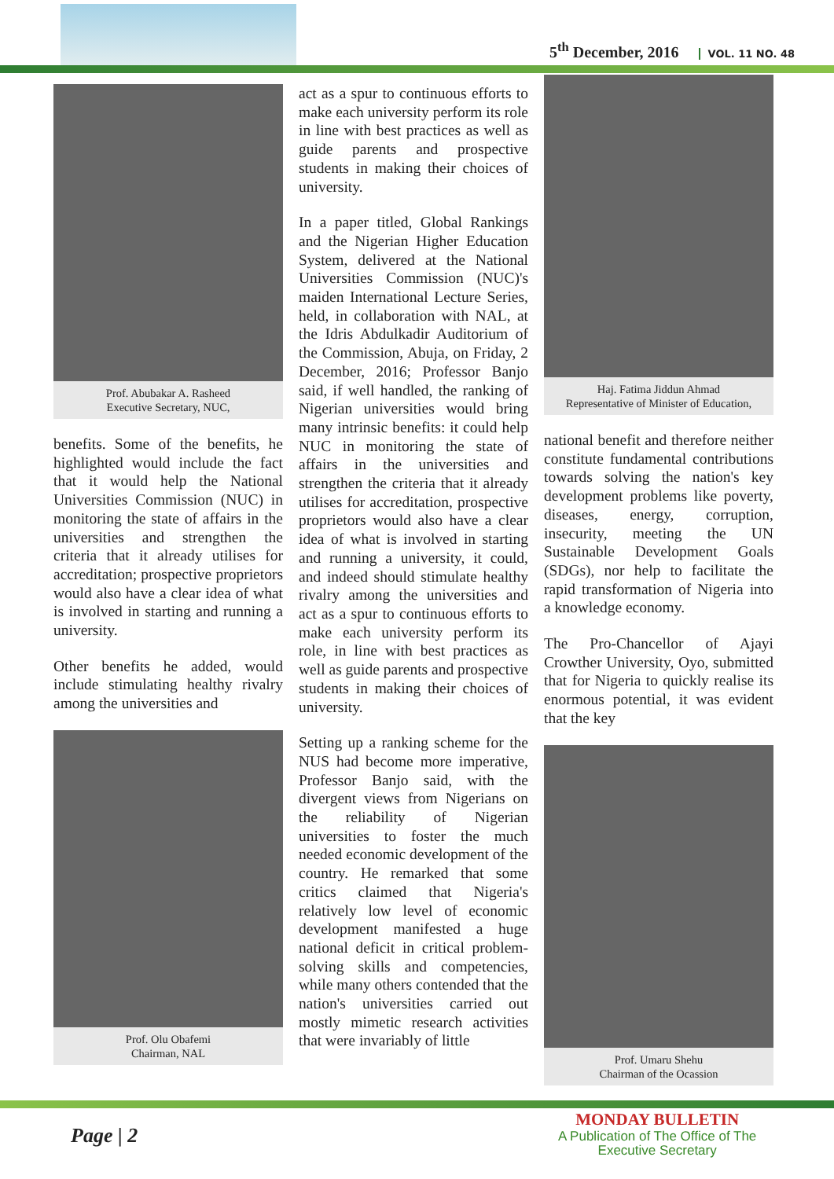5<sup>th</sup> December, 2016 VOL. 11 NO. 48
Prof. Abubakar A. Rasheed
Executive Secretary, NUC,
benefits. Some of the benefits, he highlighted would include the fact that it would help the National Universities Commission (NUC) in monitoring the state of affairs in the universities and strengthen the criteria that it already utilises for accreditation; prospective proprietors would also have a clear idea of what is involved in starting and running a university.
Other benefits he added, would include stimulating healthy rivalry among the universities and
Prof. Olu Obafemi
Chairman, NAL
act as a spur to continuous efforts to make each university perform its role in line with best practices as well as guide parents and prospective students in making their choices of university.
In a paper titled, Global Rankings and the Nigerian Higher Education System, delivered at the National Universities Commission (NUC)'s maiden International Lecture Series, held, in collaboration with NAL, at the Idris Abdulkadir Auditorium of the Commission, Abuja, on Friday, 2 December, 2016; Professor Banjo said, if well handled, the ranking of Nigerian universities would bring many intrinsic benefits: it could help NUC in monitoring the state of affairs in the universities and strengthen the criteria that it already utilises for accreditation, prospective proprietors would also have a clear idea of what is involved in starting and running a university, it could, and indeed should stimulate healthy rivalry among the universities and act as a spur to continuous efforts to make each university perform its role, in line with best practices as well as guide parents and prospective students in making their choices of university.
Setting up a ranking scheme for the NUS had become more imperative, Professor Banjo said, with the divergent views from Nigerians on the reliability of Nigerian universities to foster the much needed economic development of the country. He remarked that some critics claimed that Nigeria's relatively low level of economic development manifested a huge national deficit in critical problem-solving skills and competencies, while many others contended that the nation's universities carried out mostly mimetic research activities that were invariably of little
Haj. Fatima Jiddun Ahmad
Representative of Minister of Education,
national benefit and therefore neither constitute fundamental contributions towards solving the nation's key development problems like poverty, diseases, energy, corruption, insecurity, meeting the UN Sustainable Development Goals (SDGs), nor help to facilitate the rapid transformation of Nigeria into a knowledge economy.
The Pro-Chancellor of Ajayi Crowther University, Oyo, submitted that for Nigeria to quickly realise its enormous potential, it was evident that the key
Prof. Umaru Shehu
Chairman of the Ocassion
Page | 2
MONDAY BULLETIN
A Publication of The Office of The
Executive Secretary